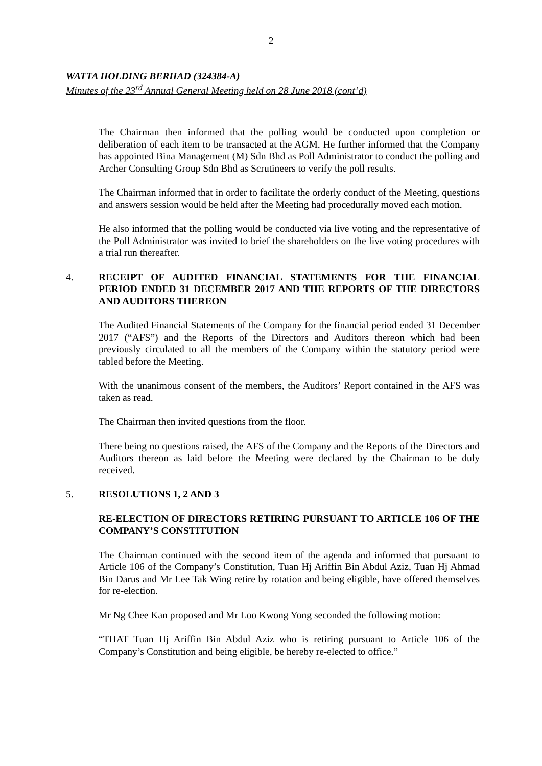2
WATTA HOLDING BERHAD (324384-A)
Minutes of the 23<sup>rd</sup> Annual General Meeting held on 28 June 2018 (cont’d)
The Chairman then informed that the polling would be conducted upon completion or deliberation of each item to be transacted at the AGM. He further informed that the Company has appointed Bina Management (M) Sdn Bhd as Poll Administrator to conduct the polling and Archer Consulting Group Sdn Bhd as Scrutineers to verify the poll results.
The Chairman informed that in order to facilitate the orderly conduct of the Meeting, questions and answers session would be held after the Meeting had procedurally moved each motion.
He also informed that the polling would be conducted via live voting and the representative of the Poll Administrator was invited to brief the shareholders on the live voting procedures with a trial run thereafter.
4. RECEIPT OF AUDITED FINANCIAL STATEMENTS FOR THE FINANCIAL PERIOD ENDED 31 DECEMBER 2017 AND THE REPORTS OF THE DIRECTORS AND AUDITORS THEREON
The Audited Financial Statements of the Company for the financial period ended 31 December 2017 (“AFS”) and the Reports of the Directors and Auditors thereon which had been previously circulated to all the members of the Company within the statutory period were tabled before the Meeting.
With the unanimous consent of the members, the Auditors’ Report contained in the AFS was taken as read.
The Chairman then invited questions from the floor.
There being no questions raised, the AFS of the Company and the Reports of the Directors and Auditors thereon as laid before the Meeting were declared by the Chairman to be duly received.
5. RESOLUTIONS 1, 2 AND 3
RE-ELECTION OF DIRECTORS RETIRING PURSUANT TO ARTICLE 106 OF THE COMPANY’S CONSTITUTION
The Chairman continued with the second item of the agenda and informed that pursuant to Article 106 of the Company’s Constitution, Tuan Hj Ariffin Bin Abdul Aziz, Tuan Hj Ahmad Bin Darus and Mr Lee Tak Wing retire by rotation and being eligible, have offered themselves for re-election.
Mr Ng Chee Kan proposed and Mr Loo Kwong Yong seconded the following motion:
“THAT Tuan Hj Ariffin Bin Abdul Aziz who is retiring pursuant to Article 106 of the Company’s Constitution and being eligible, be hereby re-elected to office.”